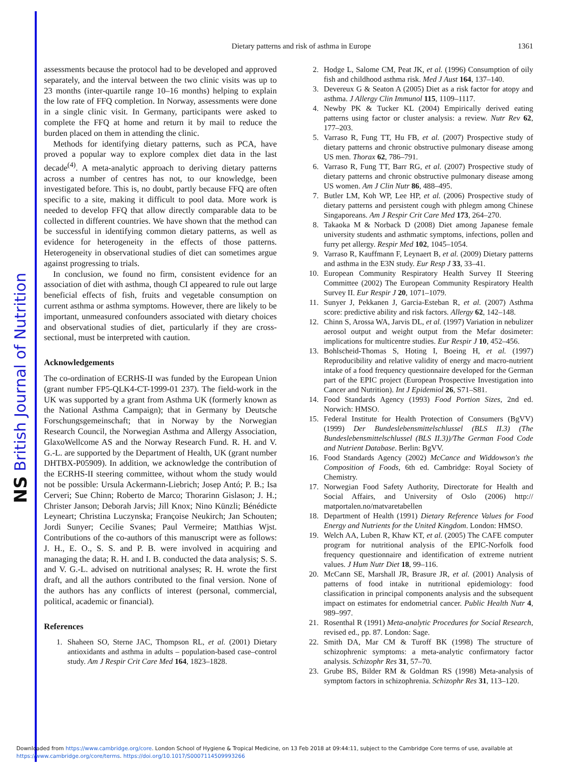NS British Journal of Nutrition
Dietary patterns and risk of asthma in Europe
1361
assessments because the protocol had to be developed and approved separately, and the interval between the two clinic visits was up to 23 months (inter-quartile range 10–16 months) helping to explain the low rate of FFQ completion. In Norway, assessments were done in a single clinic visit. In Germany, participants were asked to complete the FFQ at home and return it by mail to reduce the burden placed on them in attending the clinic.
Methods for identifying dietary patterns, such as PCA, have proved a popular way to explore complex diet data in the last decade<sup>(4)</sup>. A meta-analytic approach to deriving dietary patterns across a number of centres has not, to our knowledge, been investigated before. This is, no doubt, partly because FFQ are often specific to a site, making it difficult to pool data. More work is needed to develop FFQ that allow directly comparable data to be collected in different countries. We have shown that the method can be successful in identifying common dietary patterns, as well as evidence for heterogeneity in the effects of those patterns. Heterogeneity in observational studies of diet can sometimes argue against progressing to trials.
In conclusion, we found no firm, consistent evidence for an association of diet with asthma, though CI appeared to rule out large beneficial effects of fish, fruits and vegetable consumption on current asthma or asthma symptoms. However, there are likely to be important, unmeasured confounders associated with dietary choices and observational studies of diet, particularly if they are cross-sectional, must be interpreted with caution.
Acknowledgements
The co-ordination of ECRHS-II was funded by the European Union (grant number FP5-QLK4-CT-1999-01 237). The field-work in the UK was supported by a grant from Asthma UK (formerly known as the National Asthma Campaign); that in Germany by Deutsche Forschungsgemeinschaft; that in Norway by the Norwegian Research Council, the Norwegian Asthma and Allergy Association, GlaxoWellcome AS and the Norway Research Fund. R. H. and V. G.-L. are supported by the Department of Health, UK (grant number DHTBX-P05909). In addition, we acknowledge the contribution of the ECRHS-II steering committee, without whom the study would not be possible: Ursula Ackermann-Liebrich; Josep Antó; P. B.; Isa Cerveri; Sue Chinn; Roberto de Marco; Thorarinn Gislason; J. H.; Christer Janson; Deborah Jarvis; Jill Knox; Nino Künzli; Bénédicte Leyneart; Christina Luczynska; Françoise Neukirch; Jan Schouten; Jordi Sunyer; Cecilie Svanes; Paul Vermeire; Matthias Wjst. Contributions of the co-authors of this manuscript were as follows: J. H., E. O., S. S. and P. B. were involved in acquiring and managing the data; R. H. and I. B. conducted the data analysis; S. S. and V. G.-L. advised on nutritional analyses; R. H. wrote the first draft, and all the authors contributed to the final version. None of the authors has any conflicts of interest (personal, commercial, political, academic or financial).
References
1. Shaheen SO, Sterne JAC, Thompson RL, et al. (2001) Dietary antioxidants and asthma in adults – population-based case–control study. Am J Respir Crit Care Med 164, 1823–1828.
2. Hodge L, Salome CM, Peat JK, et al. (1996) Consumption of oily fish and childhood asthma risk. Med J Aust 164, 137–140.
3. Devereux G & Seaton A (2005) Diet as a risk factor for atopy and asthma. J Allergy Clin Immunol 115, 1109–1117.
4. Newby PK & Tucker KL (2004) Empirically derived eating patterns using factor or cluster analysis: a review. Nutr Rev 62, 177–203.
5. Varraso R, Fung TT, Hu FB, et al. (2007) Prospective study of dietary patterns and chronic obstructive pulmonary disease among US men. Thorax 62, 786–791.
6. Varraso R, Fung TT, Barr RG, et al. (2007) Prospective study of dietary patterns and chronic obstructive pulmonary disease among US women. Am J Clin Nutr 86, 488–495.
7. Butler LM, Koh WP, Lee HP, et al. (2006) Prospective study of dietary patterns and persistent cough with phlegm among Chinese Singaporeans. Am J Respir Crit Care Med 173, 264–270.
8. Takaoka M & Norback D (2008) Diet among Japanese female university students and asthmatic symptoms, infections, pollen and furry pet allergy. Respir Med 102, 1045–1054.
9. Varraso R, Kauffmann F, Leynaert B, et al. (2009) Dietary patterns and asthma in the E3N study. Eur Resp J 33, 33–41.
10. European Community Respiratory Health Survey II Steering Committee (2002) The European Community Respiratory Health Survey II. Eur Respir J 20, 1071–1079.
11. Sunyer J, Pekkanen J, Garcia-Esteban R, et al. (2007) Asthma score: predictive ability and risk factors. Allergy 62, 142–148.
12. Chinn S, Arossa WA, Jarvis DL, et al. (1997) Variation in nebulizer aerosol output and weight output from the Mefar dosimeter: implications for multicentre studies. Eur Respir J 10, 452–456.
13. Bohlscheid-Thomas S, Hoting I, Boeing H, et al. (1997) Reproducibility and relative validity of energy and macro-nutrient intake of a food frequency questionnaire developed for the German part of the EPIC project (European Prospective Investigation into Cancer and Nutrition). Int J Epidemiol 26, S71–S81.
14. Food Standards Agency (1993) Food Portion Sizes, 2nd ed. Norwich: HMSO.
15. Federal Institute for Health Protection of Consumers (BgVV) (1999) Der Bundeslebensmittelschlussel (BLS II.3) (The Bundeslebensmittelschlussel (BLS II.3))/The German Food Code and Nutrient Database. Berlin: BgVV.
16. Food Standards Agency (2002) McCance and Widdowson's the Composition of Foods, 6th ed. Cambridge: Royal Society of Chemistry.
17. Norwegian Food Safety Authority, Directorate for Health and Social Affairs, and University of Oslo (2006) http:// matportalen.no/matvaretabellen
18. Department of Health (1991) Dietary Reference Values for Food Energy and Nutrients for the United Kingdom. London: HMSO.
19. Welch AA, Luben R, Khaw KT, et al. (2005) The CAFE computer program for nutritional analysis of the EPIC-Norfolk food frequency questionnaire and identification of extreme nutrient values. J Hum Nutr Diet 18, 99–116.
20. McCann SE, Marshall JR, Brasure JR, et al. (2001) Analysis of patterns of food intake in nutritional epidemiology: food classification in principal components analysis and the subsequent impact on estimates for endometrial cancer. Public Health Nutr 4, 989–997.
21. Rosenthal R (1991) Meta-analytic Procedures for Social Research, revised ed., pp. 87. London: Sage.
22. Smith DA, Mar CM & Turoff BK (1998) The structure of schizophrenic symptoms: a meta-analytic confirmatory factor analysis. Schizophr Res 31, 57–70.
23. Grube BS, Bilder RM & Goldman RS (1998) Meta-analysis of symptom factors in schizophrenia. Schizophr Res 31, 113–120.
Downloaded from https://www.cambridge.org/core. London School of Hygiene & Tropical Medicine, on 13 Feb 2018 at 09:44:11, subject to the Cambridge Core terms of use, available at
https://www.cambridge.org/core/terms. https://doi.org/10.1017/S0007114509993266